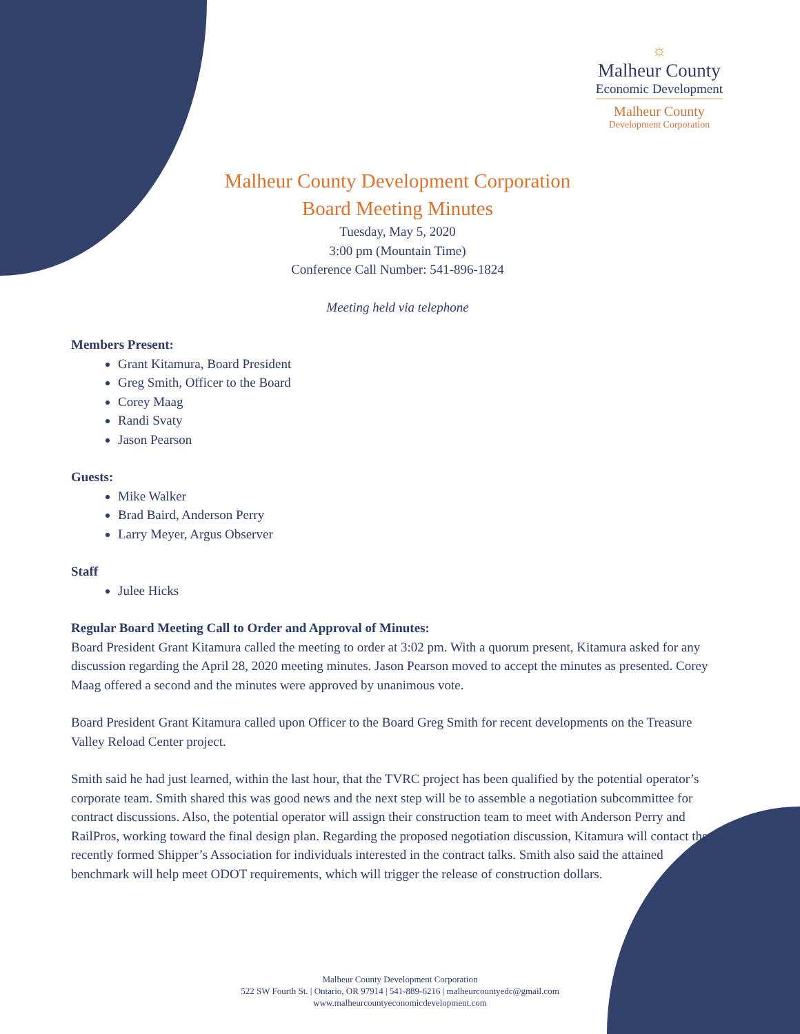☼
Malheur County
Economic Development
Malheur County
Development Corporation
Malheur County Development Corporation
Board Meeting Minutes
Tuesday, May 5, 2020
3:00 pm (Mountain Time)
Conference Call Number: 541-896-1824
Meeting held via telephone
Members Present:
Grant Kitamura, Board President
Greg Smith, Officer to the Board
Corey Maag
Randi Svaty
Jason Pearson
Guests:
Mike Walker
Brad Baird, Anderson Perry
Larry Meyer, Argus Observer
Staff
Julee Hicks
Regular Board Meeting Call to Order and Approval of Minutes:
Board President Grant Kitamura called the meeting to order at 3:02 pm. With a quorum present, Kitamura asked for any discussion regarding the April 28, 2020 meeting minutes. Jason Pearson moved to accept the minutes as presented. Corey Maag offered a second and the minutes were approved by unanimous vote.
Board President Grant Kitamura called upon Officer to the Board Greg Smith for recent developments on the Treasure Valley Reload Center project.
Smith said he had just learned, within the last hour, that the TVRC project has been qualified by the potential operator’s corporate team. Smith shared this was good news and the next step will be to assemble a negotiation subcommittee for contract discussions. Also, the potential operator will assign their construction team to meet with Anderson Perry and RailPros, working toward the final design plan. Regarding the proposed negotiation discussion, Kitamura will contact the recently formed Shipper’s Association for individuals interested in the contract talks. Smith also said the attained benchmark will help meet ODOT requirements, which will trigger the release of construction dollars.
Malheur County Development Corporation
522 SW Fourth St. | Ontario, OR 97914 | 541-889-6216 | malheurcountyedc@gmail.com
www.malheurcountyeconomicdevelopment.com